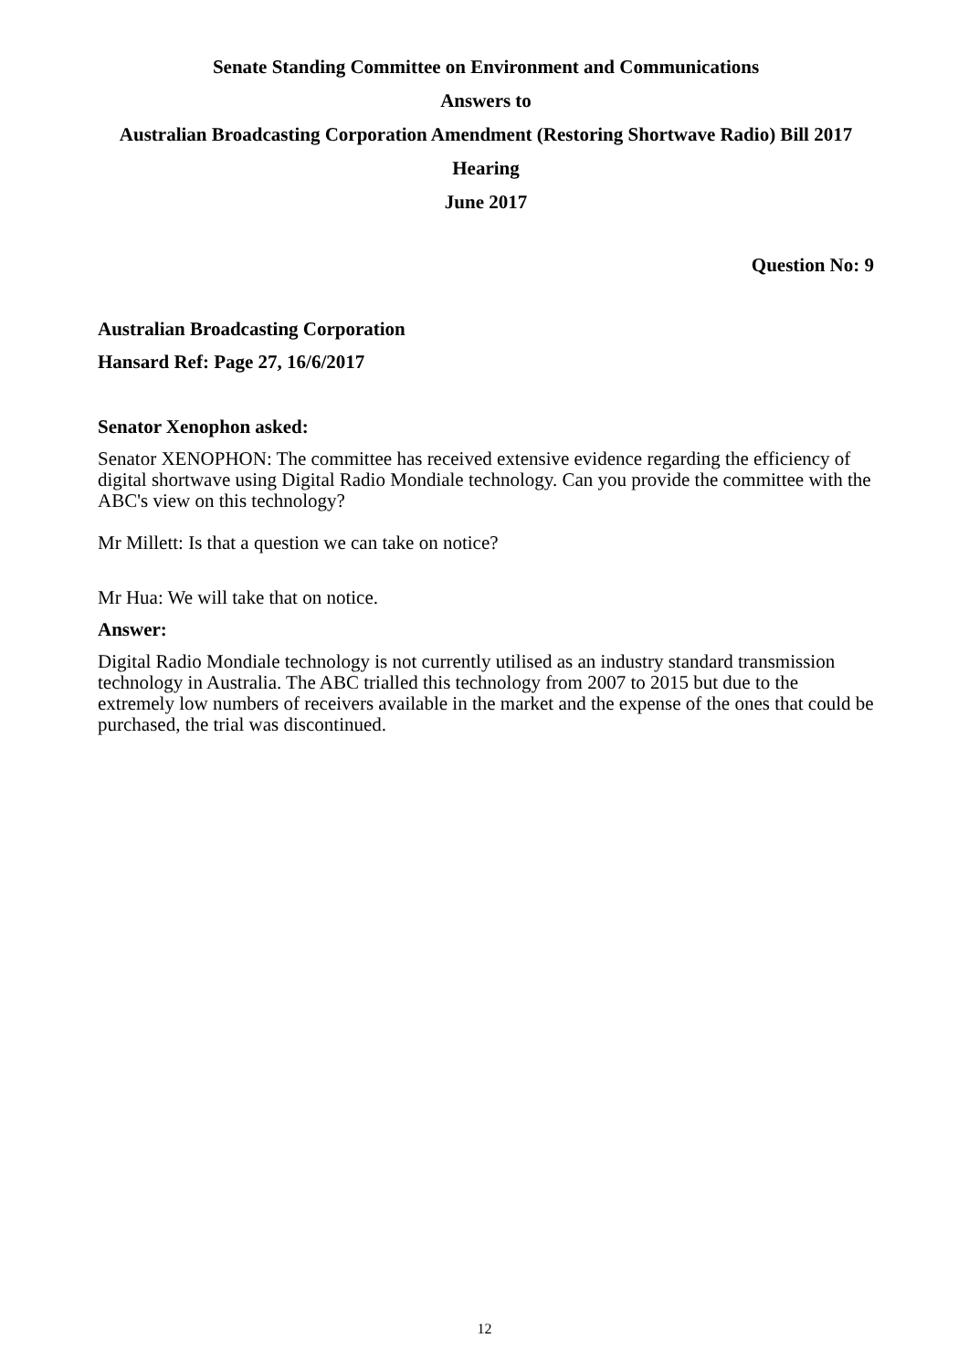Senate Standing Committee on Environment and Communications
Answers to
Australian Broadcasting Corporation Amendment (Restoring Shortwave Radio) Bill 2017
Hearing
June 2017
Question No: 9
Australian Broadcasting Corporation
Hansard Ref: Page 27, 16/6/2017
Senator Xenophon asked:
Senator XENOPHON: The committee has received extensive evidence regarding the efficiency of digital shortwave using Digital Radio Mondiale technology. Can you provide the committee with the ABC's view on this technology?
Mr Millett: Is that a question we can take on notice?
Mr Hua: We will take that on notice.
Answer:
Digital Radio Mondiale technology is not currently utilised as an industry standard transmission technology in Australia. The ABC trialled this technology from 2007 to 2015 but due to the extremely low numbers of receivers available in the market and the expense of the ones that could be purchased, the trial was discontinued.
12